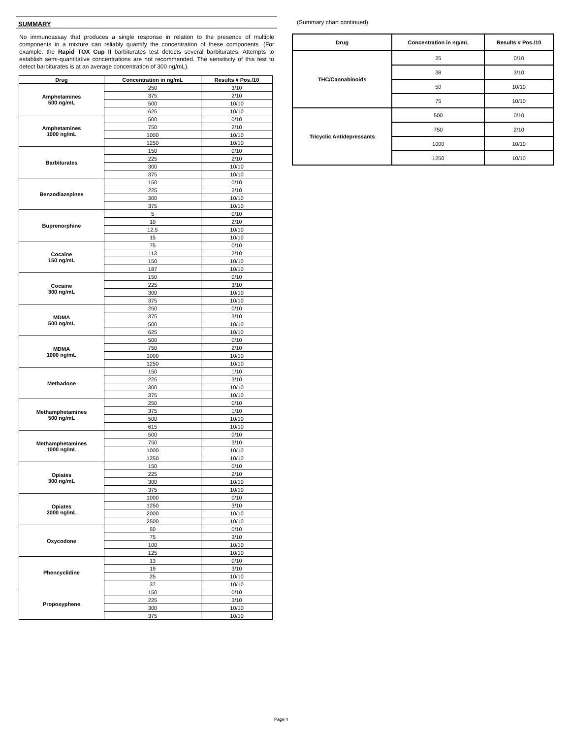SUMMARY
No immunoassay that produces a single response in relation to the presence of multiple components in a mixture can reliably quantify the concentration of these components. (For example, the Rapid TOX Cup II barbiturates test detects several barbiturates. Attempts to establish semi-quantitative concentrations are not recommended. The sensitivity of this test to detect barbiturates is at an average concentration of 300 ng/mL).
| Drug | Concentration in ng/mL | Results # Pos./10 |
| --- | --- | --- |
| Amphetamines 500 ng/mL | 250 | 3/10 |
| | 375 | 2/10 |
| | 500 | 10/10 |
| | 625 | 10/10 |
| Amphetamines 1000 ng/mL | 500 | 0/10 |
| | 750 | 2/10 |
| | 1000 | 10/10 |
| | 1250 | 10/10 |
| Barbiturates | 150 | 0/10 |
| | 225 | 2/10 |
| | 300 | 10/10 |
| | 375 | 10/10 |
| Benzodiazepines | 150 | 0/10 |
| | 225 | 2/10 |
| | 300 | 10/10 |
| | 375 | 10/10 |
| Buprenorphine | 5 | 0/10 |
| | 10 | 2/10 |
| | 12.5 | 10/10 |
| | 15 | 10/10 |
| Cocaine 150 ng/mL | 75 | 0/10 |
| | 113 | 2/10 |
| | 150 | 10/10 |
| | 187 | 10/10 |
| Cocaine 300 ng/mL | 150 | 0/10 |
| | 225 | 3/10 |
| | 300 | 10/10 |
| | 375 | 10/10 |
| MDMA 500 ng/mL | 250 | 0/10 |
| | 375 | 3/10 |
| | 500 | 10/10 |
| | 625 | 10/10 |
| MDMA 1000 ng/mL | 500 | 0/10 |
| | 750 | 2/10 |
| | 1000 | 10/10 |
| | 1250 | 10/10 |
| Methadone | 150 | 1/10 |
| | 225 | 3/10 |
| | 300 | 10/10 |
| | 375 | 10/10 |
| Methamphetamines 500 ng/mL | 250 | 0/10 |
| | 375 | 1/10 |
| | 500 | 10/10 |
| | 615 | 10/10 |
| Methamphetamines 1000 ng/mL | 500 | 0/10 |
| | 750 | 3/10 |
| | 1000 | 10/10 |
| | 1250 | 10/10 |
| Opiates 300 ng/mL | 150 | 0/10 |
| | 225 | 2/10 |
| | 300 | 10/10 |
| | 375 | 10/10 |
| Opiates 2000 ng/mL | 1000 | 0/10 |
| | 1250 | 3/10 |
| | 2000 | 10/10 |
| | 2500 | 10/10 |
| Oxycodone | 50 | 0/10 |
| | 75 | 3/10 |
| | 100 | 10/10 |
| | 125 | 10/10 |
| Phencyclidine | 13 | 0/10 |
| | 19 | 3/10 |
| | 25 | 10/10 |
| | 37 | 10/10 |
| Propoxyphene | 150 | 0/10 |
| | 225 | 3/10 |
| | 300 | 10/10 |
| | 375 | 10/10 |
(Summary chart continued)
| Drug | Concentration in ng/mL | Results # Pos./10 |
| --- | --- | --- |
| THC/Cannabinoids | 25 | 0/10 |
| | 38 | 3/10 |
| | 50 | 10/10 |
| | 75 | 10/10 |
| Tricyclic Antidepressants | 500 | 0/10 |
| | 750 | 2/10 |
| | 1000 | 10/10 |
| | 1250 | 10/10 |
Page 4